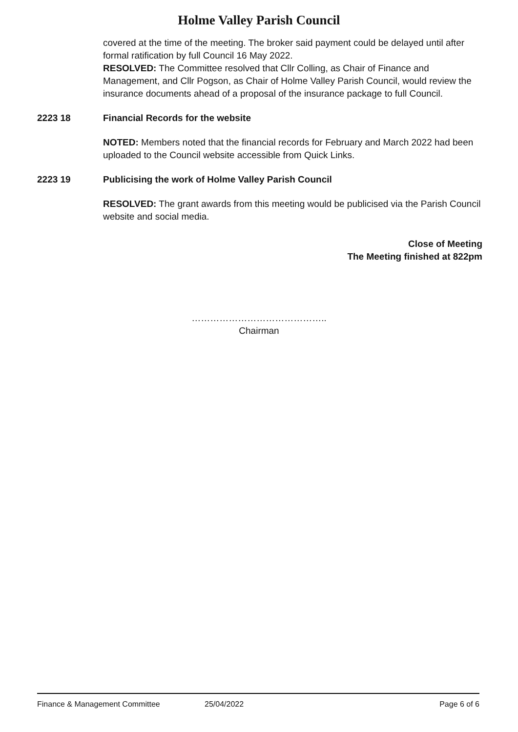Holme Valley Parish Council
covered at the time of the meeting. The broker said payment could be delayed until after formal ratification by full Council 16 May 2022.
RESOLVED: The Committee resolved that Cllr Colling, as Chair of Finance and Management, and Cllr Pogson, as Chair of Holme Valley Parish Council, would review the insurance documents ahead of a proposal of the insurance package to full Council.
2223 18 Financial Records for the website
NOTED: Members noted that the financial records for February and March 2022 had been uploaded to the Council website accessible from Quick Links.
2223 19 Publicising the work of Holme Valley Parish Council
RESOLVED: The grant awards from this meeting would be publicised via the Parish Council website and social media.
Close of Meeting
The Meeting finished at 822pm
……………………………………..
Chairman
Finance & Management Committee 25/04/2022 Page 6 of 6